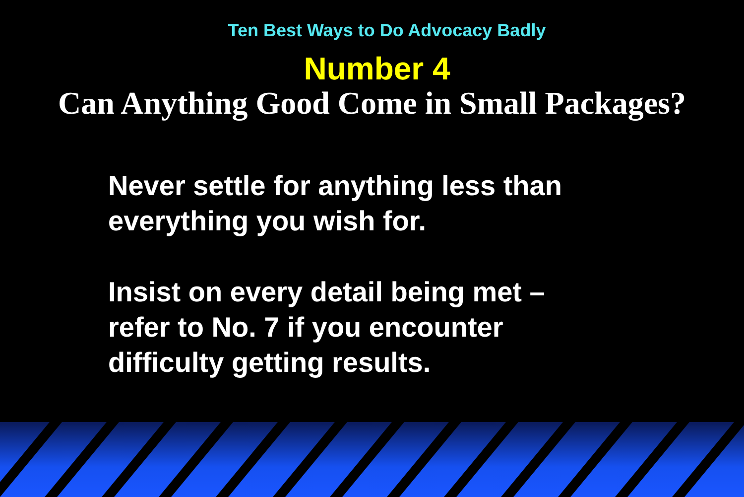Ten Best Ways to Do Advocacy Badly
Number 4
Can Anything Good Come in Small Packages?
Never settle for anything less than
everything you wish for.
Insist on every detail being met –
refer to No. 7 if you encounter
difficulty getting results.